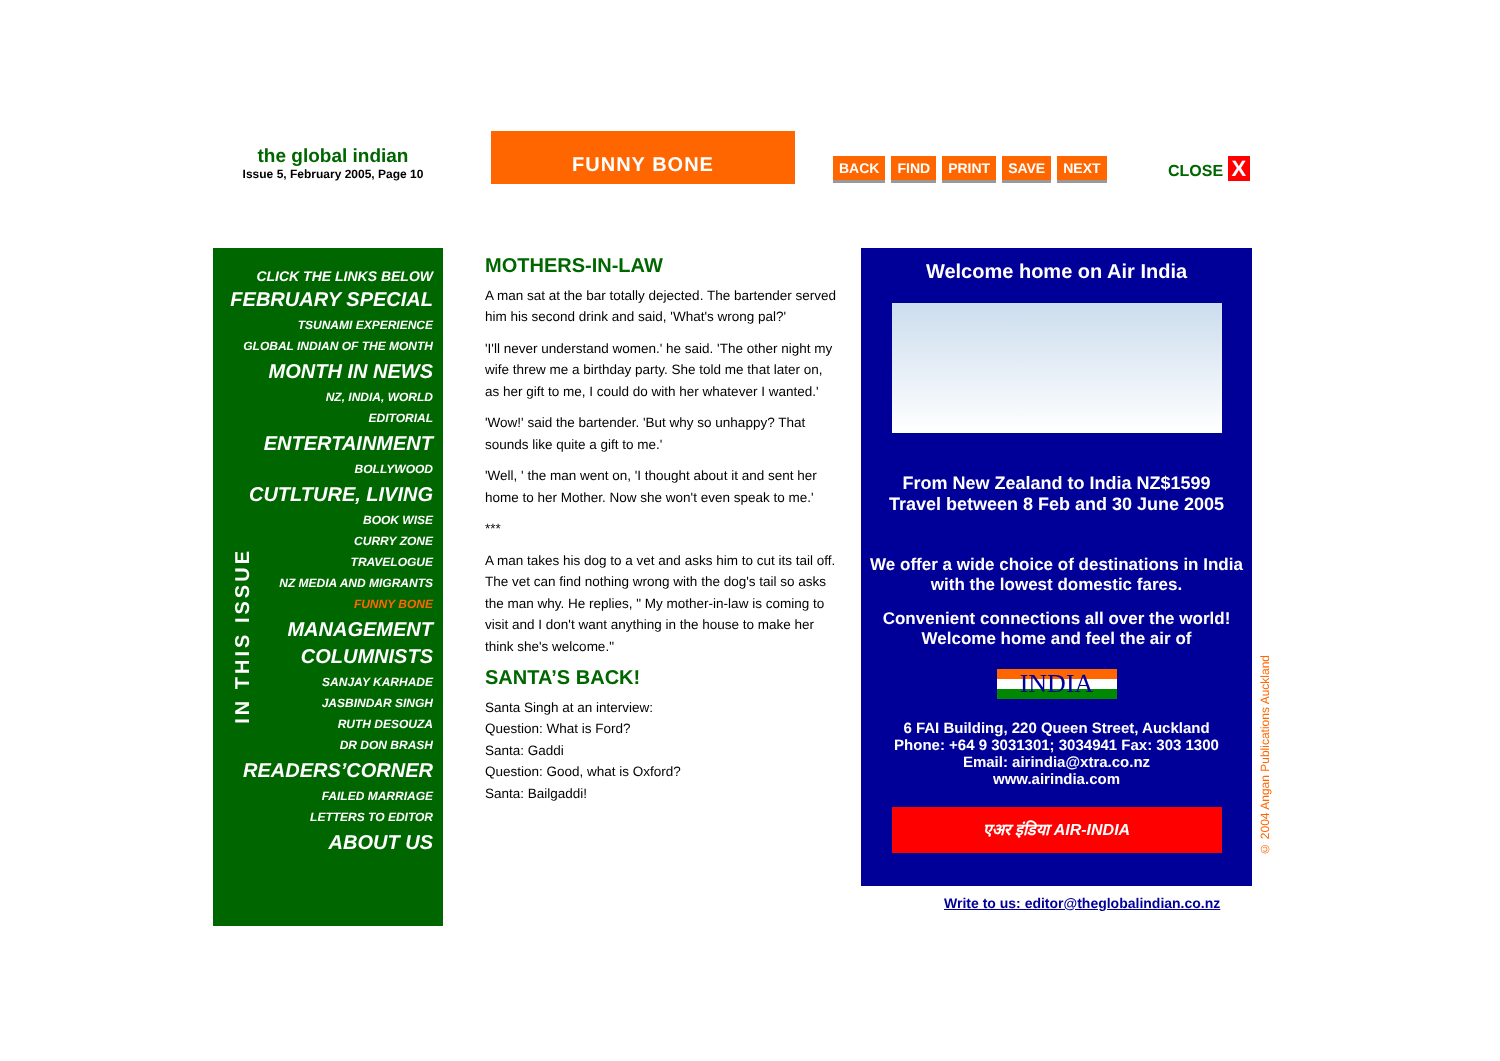the global indian
Issue 5, February 2005, Page 10
FUNNY BONE
BACK FIND PRINT SAVE NEXT CLOSE X
IN THIS ISSUE
CLICK THE LINKS BELOW
FEBRUARY SPECIAL
TSUNAMI EXPERIENCE
GLOBAL INDIAN OF THE MONTH
MONTH IN NEWS
NZ, INDIA, WORLD
EDITORIAL
ENTERTAINMENT
BOLLYWOOD
CUTLTURE, LIVING
BOOK WISE
CURRY ZONE
TRAVELOGUE
NZ MEDIA AND MIGRANTS
FUNNY BONE
MANAGEMENT
COLUMNISTS
SANJAY KARHADE
JASBINDAR SINGH
RUTH DESOUZA
DR DON BRASH
READERS’CORNER
FAILED MARRIAGE
LETTERS TO EDITOR
ABOUT US
MOTHERS-IN-LAW
A man sat at the bar totally dejected. The bartender served him his second drink and said, 'What's wrong pal?'
'I'll never understand women.' he said. 'The other night my wife threw me a birthday party. She told me that later on, as her gift to me, I could do with her whatever I wanted.'
'Wow!' said the bartender. 'But why so unhappy? That sounds like quite a gift to me.'
'Well, ' the man went on, 'I thought about it and sent her home to her Mother. Now she won't even speak to me.'
***
A man takes his dog to a vet and asks him to cut its tail off. The vet can find nothing wrong with the dog's tail so asks the man why. He replies, " My mother-in-law is coming to visit and I don't want anything in the house to make her think she's welcome."
SANTA’S BACK!
Santa Singh at an interview:
Question: What is Ford?
Santa: Gaddi
Question: Good, what is Oxford?
Santa: Bailgaddi!
Welcome home on Air India
From New Zealand to India NZ$1599
Travel between 8 Feb and 30 June 2005
We offer a wide choice of destinations in India with the lowest domestic fares.
Convenient connections all over the world! Welcome home and feel the air of
INDIA
6 FAI Building, 220 Queen Street, Auckland
Phone: +64 9 3031301; 3034941 Fax: 303 1300
Email: airindia@xtra.co.nz
www.airindia.com
एअर इंडिया AIR-INDIA
© 2004 Angan Publications Auckland
Write to us: editor@theglobalindian.co.nz